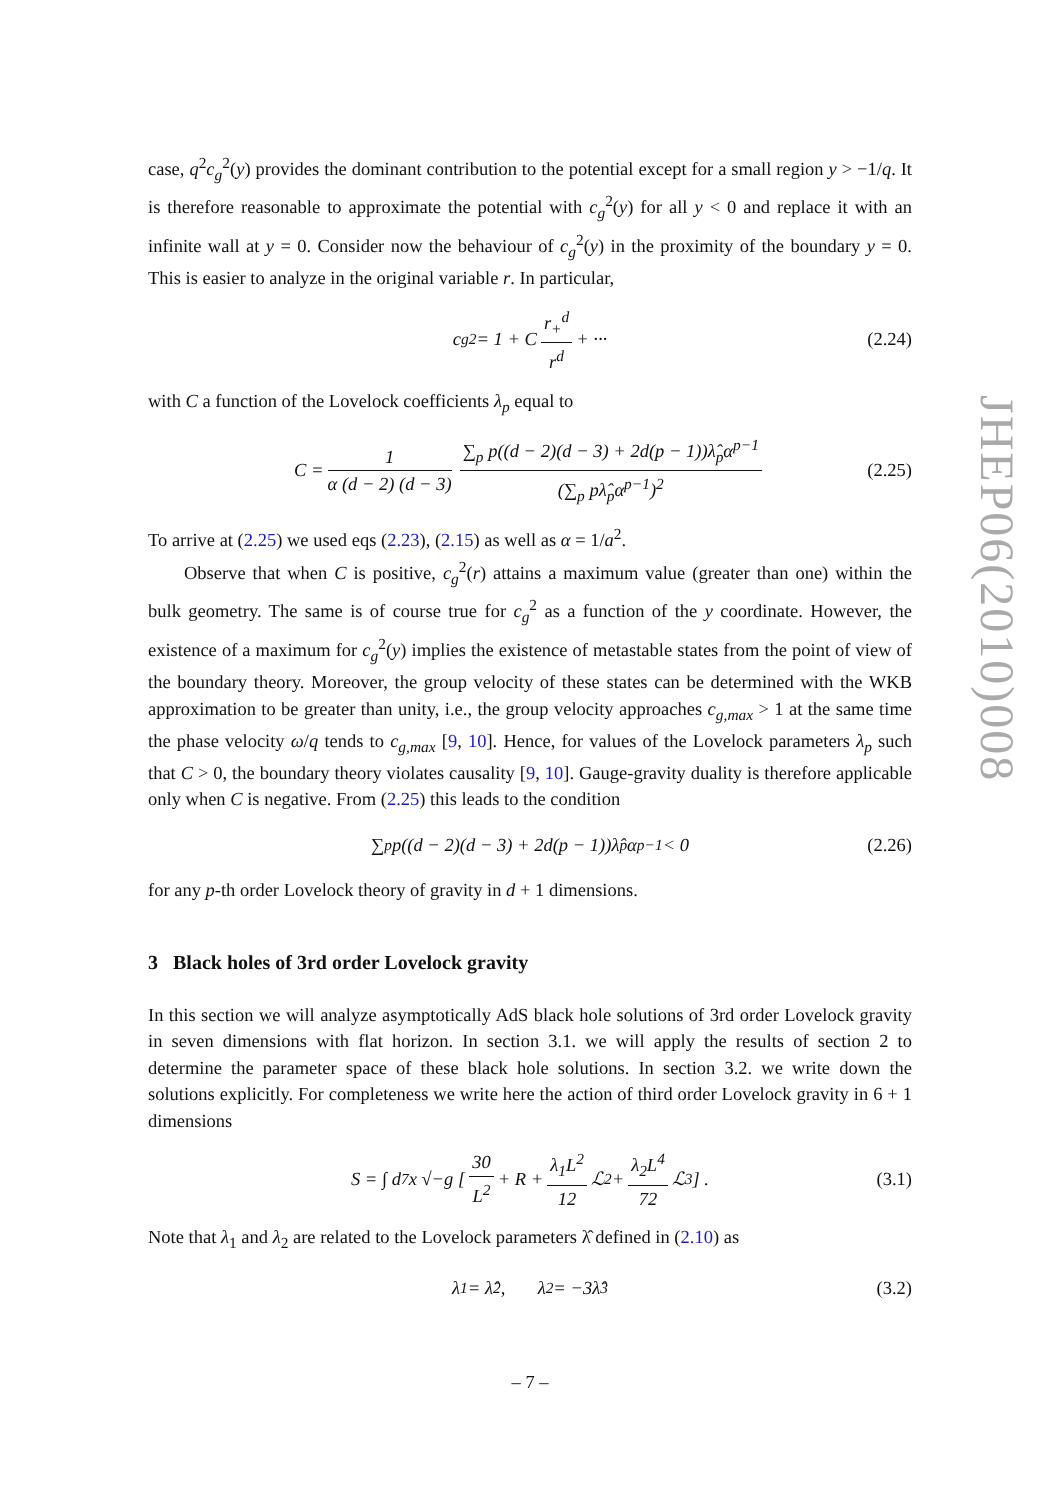case, q<sup>2</sup>c<sub>g</sub><sup>2</sup>(y) provides the dominant contribution to the potential except for a small region y > −1/q. It is therefore reasonable to approximate the potential with c<sub>g</sub><sup>2</sup>(y) for all y < 0 and replace it with an infinite wall at y = 0. Consider now the behaviour of c<sub>g</sub><sup>2</sup>(y) in the proximity of the boundary y = 0. This is easier to analyze in the original variable r. In particular,
c<sub>g</sub><sup>2</sup> = 1 + C r<sub>+</sub><sup>d</sup> r<sup>d</sup> + ··· (2.24)
with C a function of the Lovelock coefficients λ<sub>p</sub> equal to
C = 1 α (d − 2) (d − 3) ∑<sub>p</sub> p((d − 2)(d − 3) + 2d(p − 1))λ̂<sub>p</sub>α<sup>p−1</sup> (∑<sub>p</sub> pλ̂<sub>p</sub>α<sup>p−1</sup>)<sup>2</sup> (2.25)
To arrive at (2.25) we used eqs (2.23), (2.15) as well as α = 1/a<sup>2</sup>.
Observe that when C is positive, c<sub>g</sub><sup>2</sup>(r) attains a maximum value (greater than one) within the bulk geometry. The same is of course true for c<sub>g</sub><sup>2</sup> as a function of the y coordinate. However, the existence of a maximum for c<sub>g</sub><sup>2</sup>(y) implies the existence of metastable states from the point of view of the boundary theory. Moreover, the group velocity of these states can be determined with the WKB approximation to be greater than unity, i.e., the group velocity approaches c<sub>g,max</sub> > 1 at the same time the phase velocity ω/q tends to c<sub>g,max</sub> [9, 10]. Hence, for values of the Lovelock parameters λ<sub>p</sub> such that C > 0, the boundary theory violates causality [9, 10]. Gauge-gravity duality is therefore applicable only when C is negative. From (2.25) this leads to the condition
∑<sub>p</sub> p((d − 2)(d − 3) + 2d(p − 1))λ̂<sub>p</sub>α<sup>p−1</sup> < 0 (2.26)
for any p-th order Lovelock theory of gravity in d + 1 dimensions.
3 Black holes of 3rd order Lovelock gravity
In this section we will analyze asymptotically AdS black hole solutions of 3rd order Lovelock gravity in seven dimensions with flat horizon. In section 3.1. we will apply the results of section 2 to determine the parameter space of these black hole solutions. In section 3.2. we write down the solutions explicitly. For completeness we write here the action of third order Lovelock gravity in 6 + 1 dimensions
S = ∫ d<sup>7</sup>x √−g [ 30 L<sup>2</sup> + R + λ<sub>1</sub>L<sup>2</sup> 12 ℒ<sub>2</sub> + λ<sub>2</sub>L<sup>4</sup> 72 ℒ<sub>3</sub> ] . (3.1)
Note that λ<sub>1</sub> and λ<sub>2</sub> are related to the Lovelock parameters λ̂ defined in (2.10) as
λ<sub>1</sub> = λ̂<sub>2</sub>, λ<sub>2</sub> = −3λ̂<sub>3</sub> (3.2)
JHEP06(2010)008
– 7 –